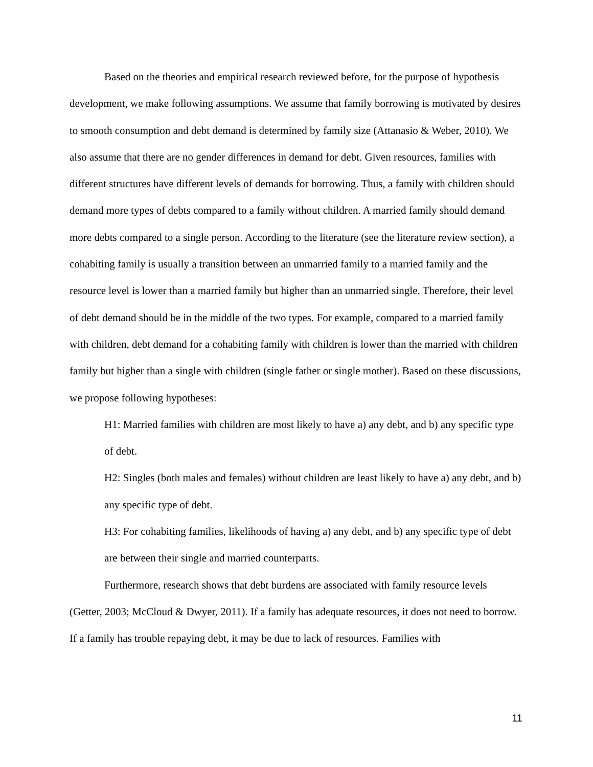Based on the theories and empirical research reviewed before, for the purpose of hypothesis development, we make following assumptions. We assume that family borrowing is motivated by desires to smooth consumption and debt demand is determined by family size (Attanasio & Weber, 2010). We also assume that there are no gender differences in demand for debt. Given resources, families with different structures have different levels of demands for borrowing. Thus, a family with children should demand more types of debts compared to a family without children. A married family should demand more debts compared to a single person. According to the literature (see the literature review section), a cohabiting family is usually a transition between an unmarried family to a married family and the resource level is lower than a married family but higher than an unmarried single. Therefore, their level of debt demand should be in the middle of the two types. For example, compared to a married family with children, debt demand for a cohabiting family with children is lower than the married with children family but higher than a single with children (single father or single mother). Based on these discussions, we propose following hypotheses:
H1: Married families with children are most likely to have a) any debt, and b) any specific type of debt.
H2: Singles (both males and females) without children are least likely to have a) any debt, and b) any specific type of debt.
H3: For cohabiting families, likelihoods of having a) any debt, and b) any specific type of debt are between their single and married counterparts.
Furthermore, research shows that debt burdens are associated with family resource levels (Getter, 2003; McCloud & Dwyer, 2011). If a family has adequate resources, it does not need to borrow. If a family has trouble repaying debt, it may be due to lack of resources. Families with
11